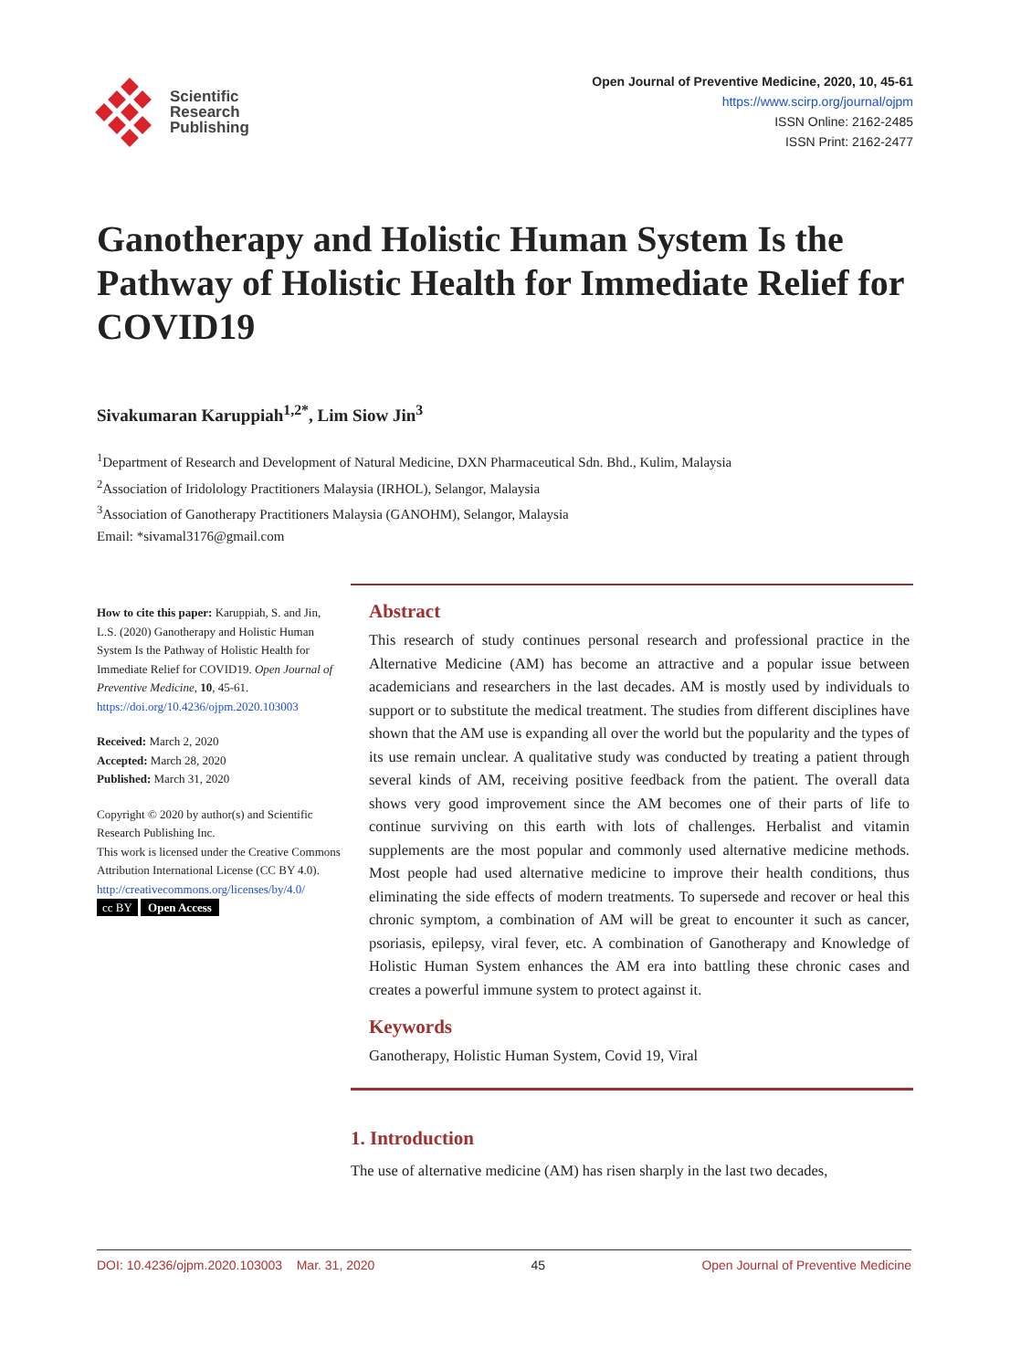Scientific
Research
Publishing
Open Journal of Preventive Medicine, 2020, 10, 45-61
https://www.scirp.org/journal/ojpm
ISSN Online: 2162-2485
ISSN Print: 2162-2477
Ganotherapy and Holistic Human System Is the Pathway of Holistic Health for Immediate Relief for COVID19
Sivakumaran Karuppiah<sup>1,2*</sup>, Lim Siow Jin<sup>3</sup>
<sup>1</sup> Department of Research and Development of Natural Medicine, DXN Pharmaceutical Sdn. Bhd., Kulim, Malaysia
<sup>2</sup> Association of Iridolology Practitioners Malaysia (IRHOL), Selangor, Malaysia
<sup>3</sup> Association of Ganotherapy Practitioners Malaysia (GANOHM), Selangor, Malaysia
Email: *sivamal3176@gmail.com
How to cite this paper: Karuppiah, S. and Jin, L.S. (2020) Ganotherapy and Holistic Human System Is the Pathway of Holistic Health for Immediate Relief for COVID19. Open Journal of Preventive Medicine, 10, 45-61.
https://doi.org/10.4236/ojpm.2020.103003
Received: March 2, 2020
Accepted: March 28, 2020
Published: March 31, 2020
Copyright © 2020 by author(s) and Scientific Research Publishing Inc.
This work is licensed under the Creative Commons Attribution International License (CC BY 4.0).
http://creativecommons.org/licenses/by/4.0/
cc BY Open Access
Abstract
This research of study continues personal research and professional practice in the Alternative Medicine (AM) has become an attractive and a popular issue between academicians and researchers in the last decades. AM is mostly used by individuals to support or to substitute the medical treatment. The studies from different disciplines have shown that the AM use is expanding all over the world but the popularity and the types of its use remain unclear. A qualitative study was conducted by treating a patient through several kinds of AM, receiving positive feedback from the patient. The overall data shows very good improvement since the AM becomes one of their parts of life to continue surviving on this earth with lots of challenges. Herbalist and vitamin supplements are the most popular and commonly used alternative medicine methods. Most people had used alternative medicine to improve their health conditions, thus eliminating the side effects of modern treatments. To supersede and recover or heal this chronic symptom, a combination of AM will be great to encounter it such as cancer, psoriasis, epilepsy, viral fever, etc. A combination of Ganotherapy and Knowledge of Holistic Human System enhances the AM era into battling these chronic cases and creates a powerful immune system to protect against it.
Keywords
Ganotherapy, Holistic Human System, Covid 19, Viral
1. Introduction
The use of alternative medicine (AM) has risen sharply in the last two decades,
DOI: 10.4236/ojpm.2020.103003 Mar. 31, 2020 45 Open Journal of Preventive Medicine